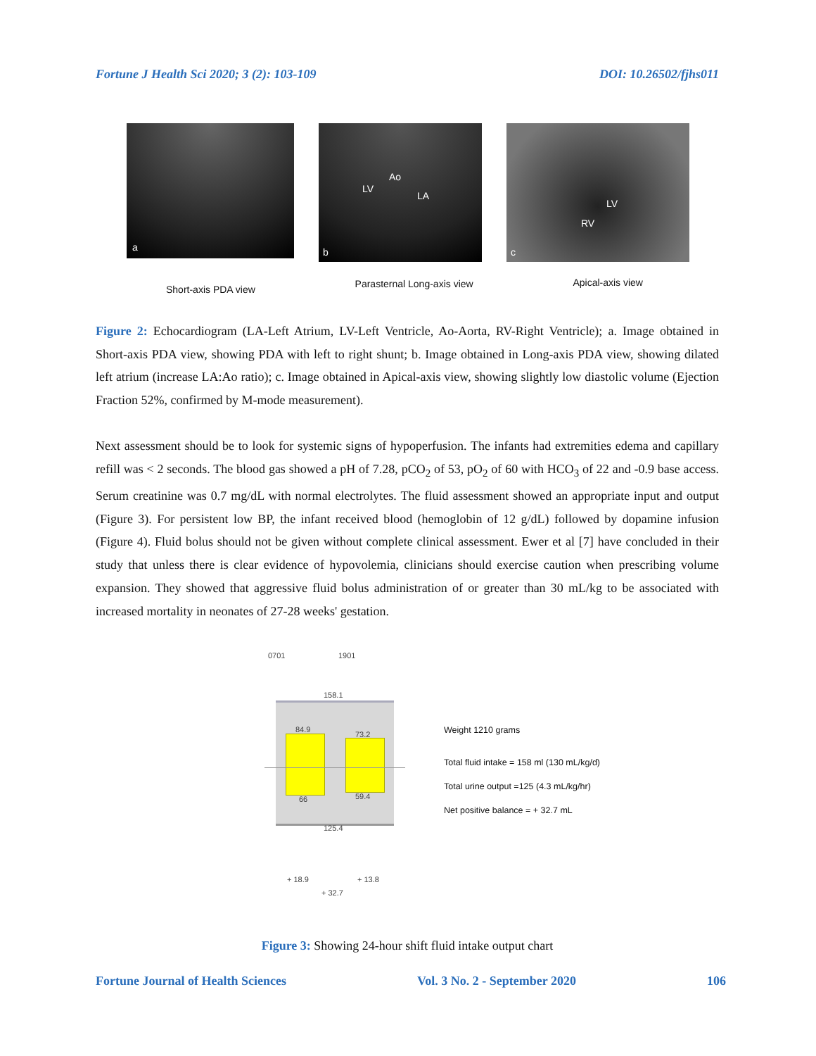Fortune J Health Sci 2020; 3 (2): 103-109 DOI: 10.26502/fjhs011
a
Ao
LV
LA
b
LV
RV
c
Short-axis PDA view Parasternal Long-axis view Apical-axis view
Figure 2: Echocardiogram (LA-Left Atrium, LV-Left Ventricle, Ao-Aorta, RV-Right Ventricle); a. Image obtained in Short-axis PDA view, showing PDA with left to right shunt; b. Image obtained in Long-axis PDA view, showing dilated left atrium (increase LA:Ao ratio); c. Image obtained in Apical-axis view, showing slightly low diastolic volume (Ejection Fraction 52%, confirmed by M-mode measurement).
Next assessment should be to look for systemic signs of hypoperfusion. The infants had extremities edema and capillary refill was < 2 seconds. The blood gas showed a pH of 7.28, pCO<sub>2</sub> of 53, pO<sub>2</sub> of 60 with HCO<sub>3</sub> of 22 and -0.9 base access. Serum creatinine was 0.7 mg/dL with normal electrolytes. The fluid assessment showed an appropriate input and output (Figure 3). For persistent low BP, the infant received blood (hemoglobin of 12 g/dL) followed by dopamine infusion (Figure 4). Fluid bolus should not be given without complete clinical assessment. Ewer et al [7] have concluded in their study that unless there is clear evidence of hypovolemia, clinicians should exercise caution when prescribing volume expansion. They showed that aggressive fluid bolus administration of or greater than 30 mL/kg to be associated with increased mortality in neonates of 27-28 weeks' gestation.
0701 1901
158.1
84.9
73.2
66 59.4
125.4
+ 18.9 + 13.8
+ 32.7
Weight 1210 grams
Total fluid intake = 158 ml (130 mL/kg/d)
Total urine output =125 (4.3 mL/kg/hr)
Net positive balance = + 32.7 mL
Figure 3: Showing 24-hour shift fluid intake output chart
Fortune Journal of Health Sciences Vol. 3 No. 2 - September 2020 106